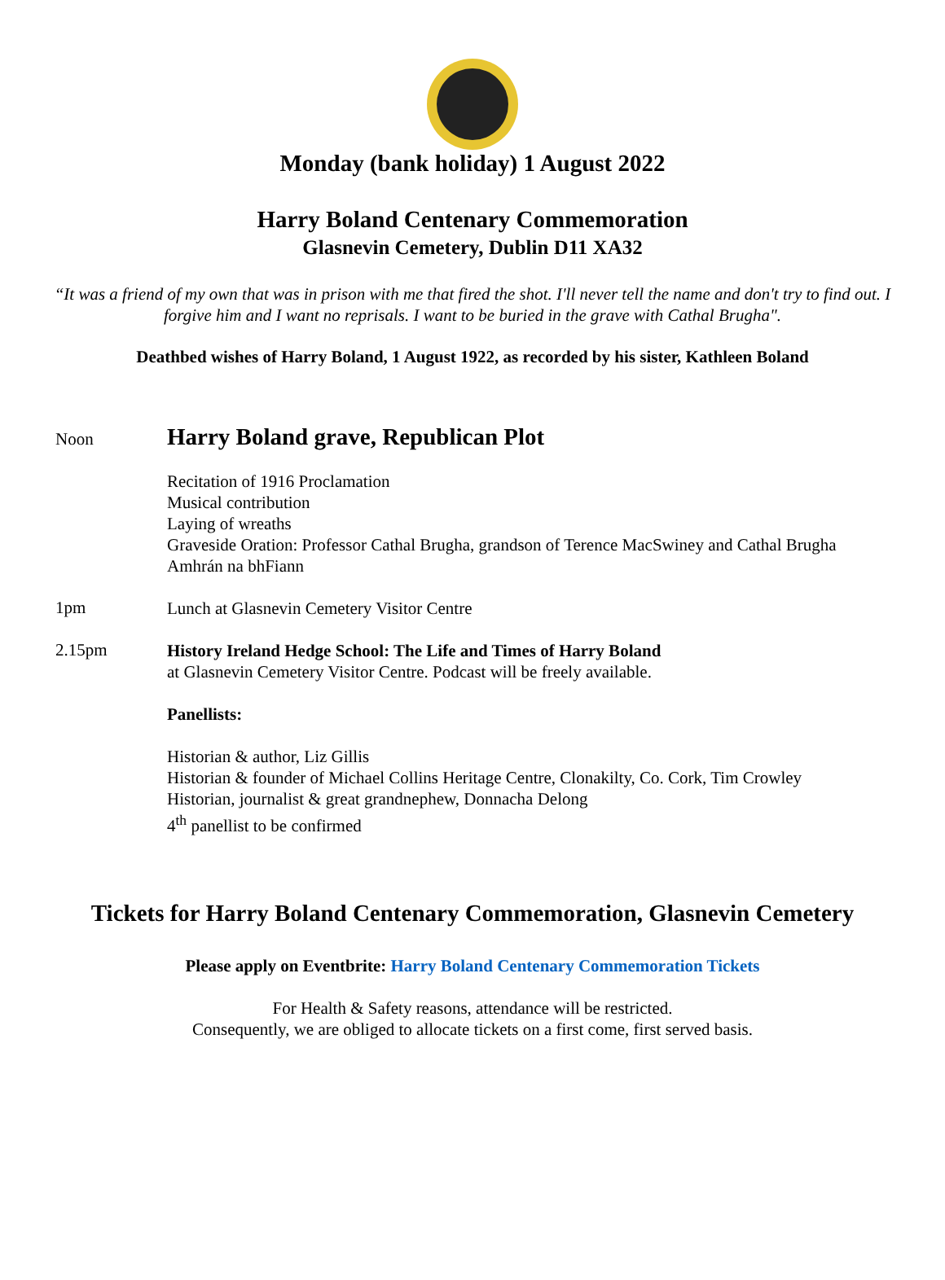Monday (bank holiday) 1 August 2022
Harry Boland Centenary Commemoration
Glasnevin Cemetery, Dublin D11 XA32
“It was a friend of my own that was in prison with me that fired the shot. I'll never tell the name and don't try to find out. I forgive him and I want no reprisals. I want to be buried in the grave with Cathal Brugha".
Deathbed wishes of Harry Boland, 1 August 1922, as recorded by his sister, Kathleen Boland
Noon
Harry Boland grave, Republican Plot
Recitation of 1916 Proclamation
Musical contribution
Laying of wreaths
Graveside Oration: Professor Cathal Brugha, grandson of Terence MacSwiney and Cathal Brugha
Amhrán na bhFiann
1pm
Lunch at Glasnevin Cemetery Visitor Centre
2.15pm
History Ireland Hedge School: The Life and Times of Harry Boland
at Glasnevin Cemetery Visitor Centre. Podcast will be freely available.
Panellists:
Historian & author, Liz Gillis
Historian & founder of Michael Collins Heritage Centre, Clonakilty, Co. Cork, Tim Crowley
Historian, journalist & great grandnephew, Donnacha Delong
4<sup>th</sup> panellist to be confirmed
Tickets for Harry Boland Centenary Commemoration, Glasnevin Cemetery
Please apply on Eventbrite: Harry Boland Centenary Commemoration Tickets
For Health & Safety reasons, attendance will be restricted.
Consequently, we are obliged to allocate tickets on a first come, first served basis.